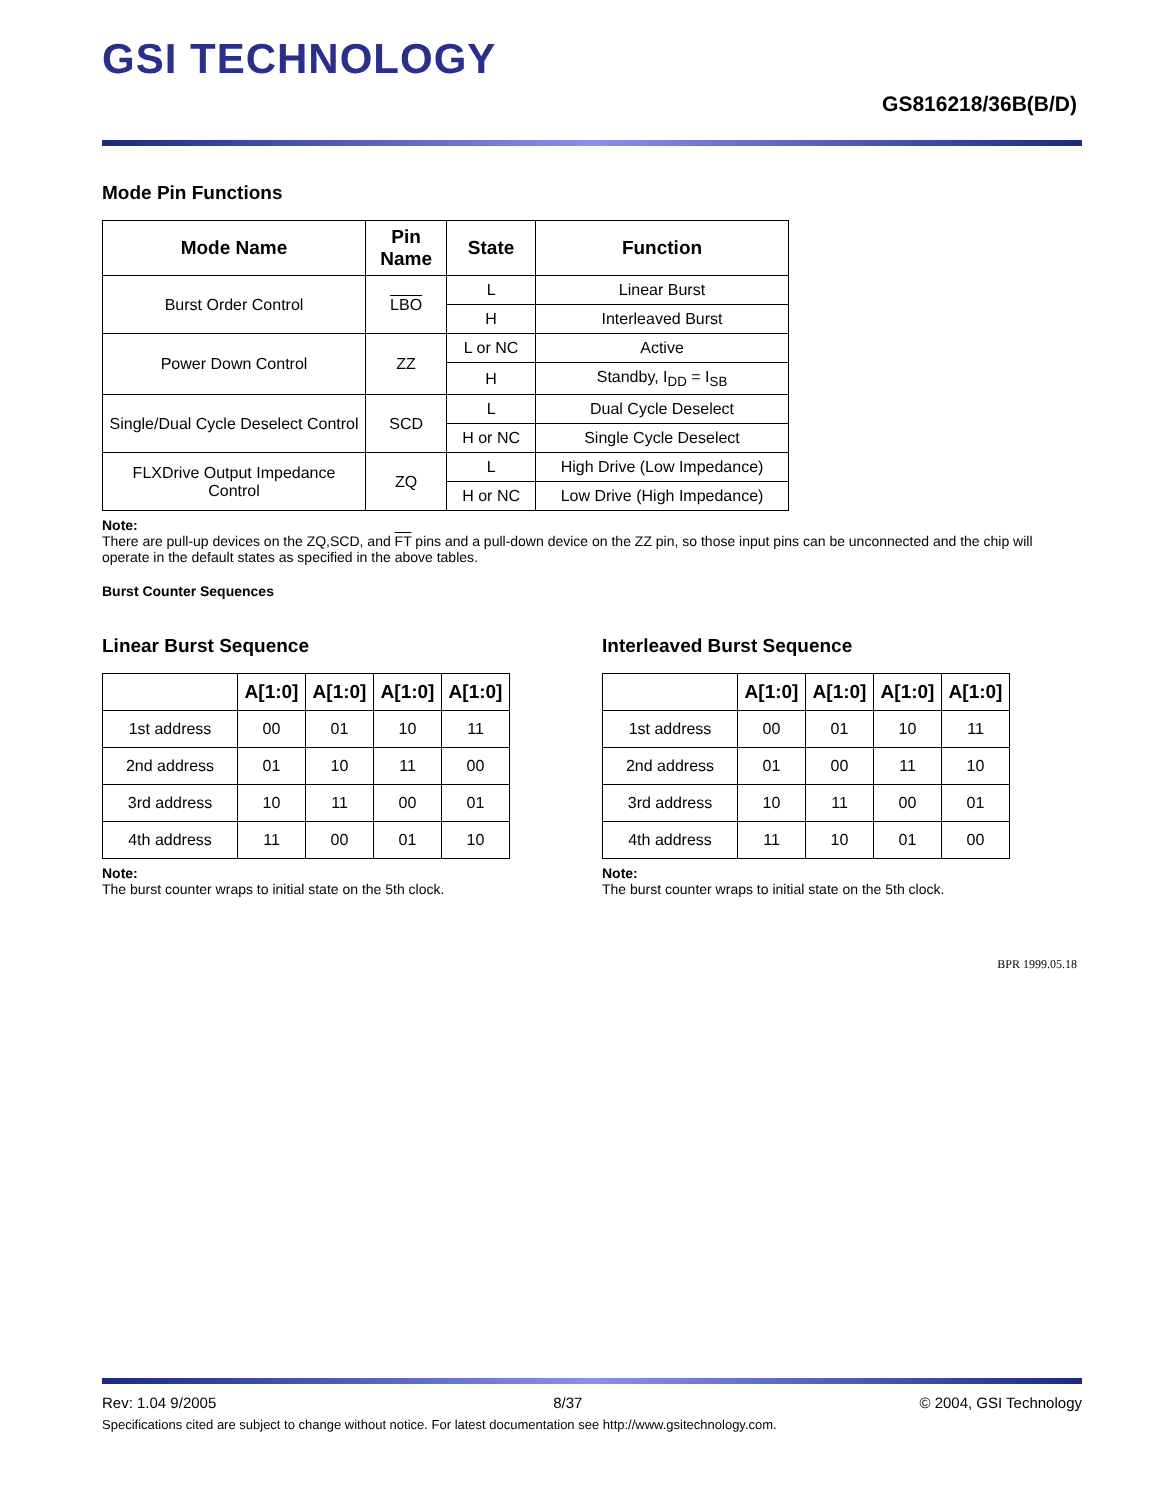GSI TECHNOLOGY
GS816218/36B(B/D)
Mode Pin Functions
| Mode Name | Pin Name | State | Function |
| --- | --- | --- | --- |
| Burst Order Control | LBO | L | Linear Burst |
| | | H | Interleaved Burst |
| Power Down Control | ZZ | L or NC | Active |
| | | H | Standby, I<sub>DD</sub> = I<sub>SB</sub> |
| Single/Dual Cycle Deselect Control | SCD | L | Dual Cycle Deselect |
| | | H or NC | Single Cycle Deselect |
| FLXDrive Output Impedance Control | ZQ | L | High Drive (Low Impedance) |
| | | H or NC | Low Drive (High Impedance) |
Note:
There are pull-up devices on the ZQ,SCD, and FT pins and a pull-down device on the ZZ pin, so those input pins can be unconnected and the chip will operate in the default states as specified in the above tables.
Burst Counter Sequences
Linear Burst Sequence
| | A[1:0] | A[1:0] | A[1:0] | A[1:0] |
| --- | --- | --- | --- | --- |
| 1st address | 00 | 01 | 10 | 11 |
| 2nd address | 01 | 10 | 11 | 00 |
| 3rd address | 10 | 11 | 00 | 01 |
| 4th address | 11 | 00 | 01 | 10 |
Note:
The burst counter wraps to initial state on the 5th clock.
Interleaved Burst Sequence
| | A[1:0] | A[1:0] | A[1:0] | A[1:0] |
| --- | --- | --- | --- | --- |
| 1st address | 00 | 01 | 10 | 11 |
| 2nd address | 01 | 00 | 11 | 10 |
| 3rd address | 10 | 11 | 00 | 01 |
| 4th address | 11 | 10 | 01 | 00 |
Note:
The burst counter wraps to initial state on the 5th clock.
BPR 1999.05.18
Rev: 1.04 9/2005 8/37 © 2004, GSI Technology
Specifications cited are subject to change without notice. For latest documentation see http://www.gsitechnology.com.